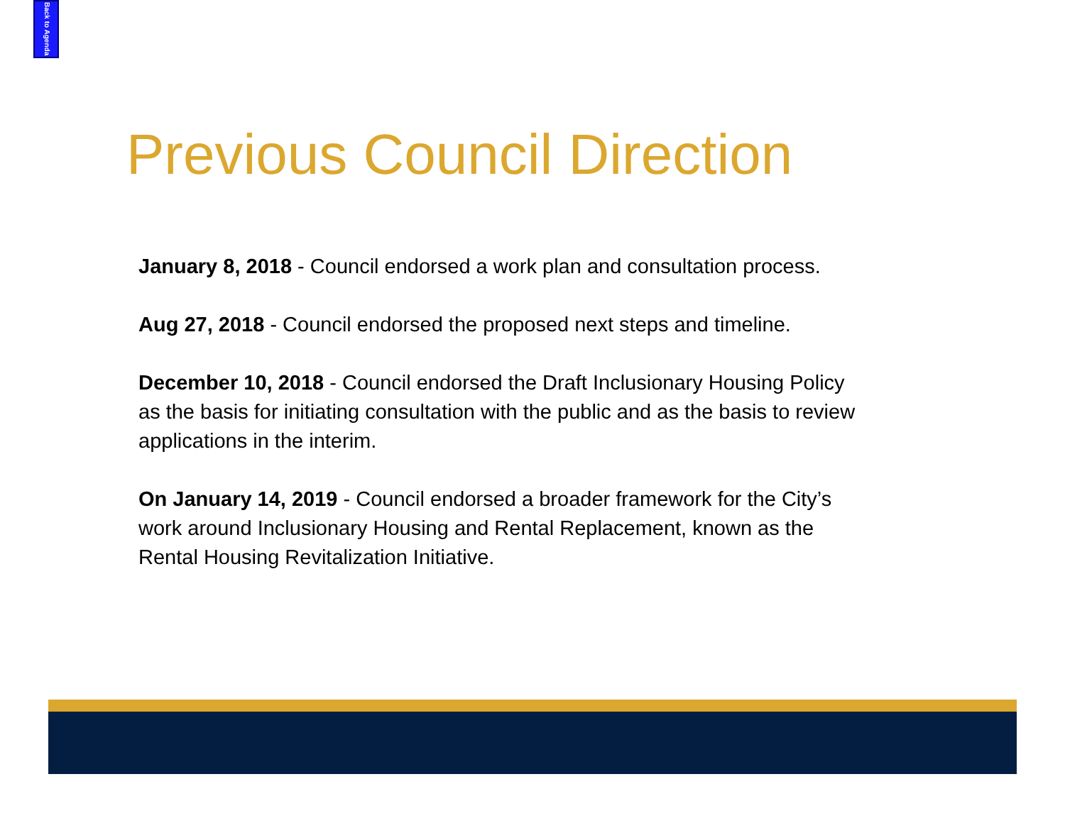Back to Agenda
Previous Council Direction
January 8, 2018 - Council endorsed a work plan and consultation process.
Aug 27, 2018 - Council endorsed the proposed next steps and timeline.
December 10, 2018 - Council endorsed the Draft Inclusionary Housing Policy as the basis for initiating consultation with the public and as the basis to review applications in the interim.
On January 14, 2019 - Council endorsed a broader framework for the City’s work around Inclusionary Housing and Rental Replacement, known as the Rental Housing Revitalization Initiative.